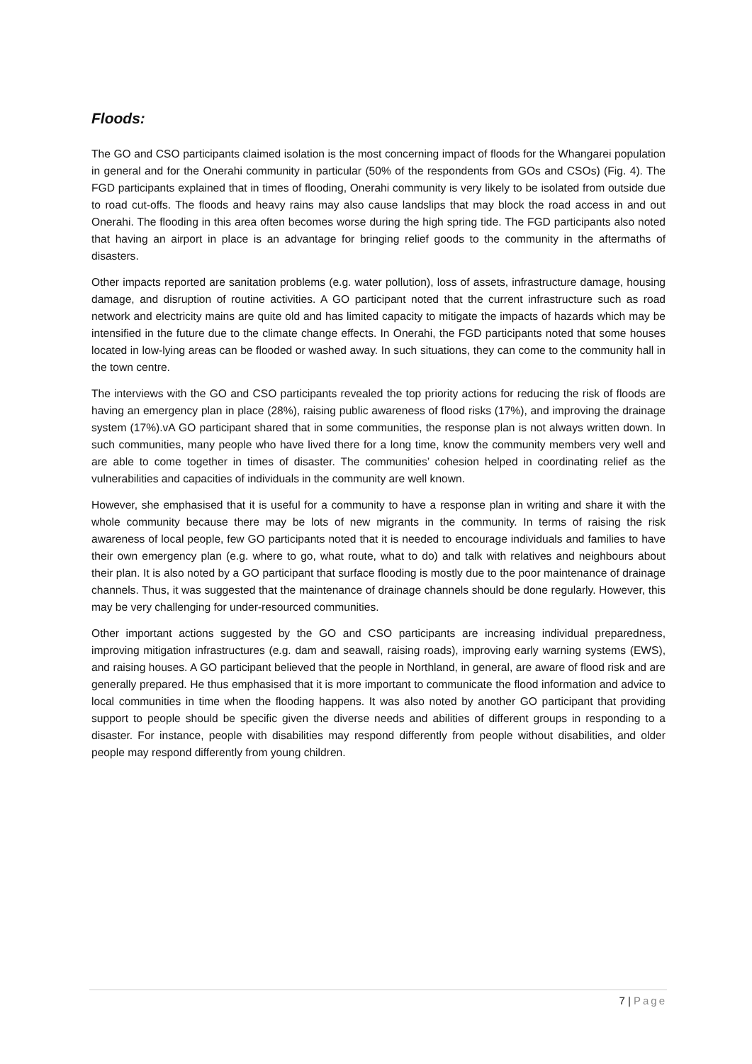Floods:
The GO and CSO participants claimed isolation is the most concerning impact of floods for the Whangarei population in general and for the Onerahi community in particular (50% of the respondents from GOs and CSOs) (Fig. 4). The FGD participants explained that in times of flooding, Onerahi community is very likely to be isolated from outside due to road cut-offs. The floods and heavy rains may also cause landslips that may block the road access in and out Onerahi. The flooding in this area often becomes worse during the high spring tide. The FGD participants also noted that having an airport in place is an advantage for bringing relief goods to the community in the aftermaths of disasters.
Other impacts reported are sanitation problems (e.g. water pollution), loss of assets, infrastructure damage, housing damage, and disruption of routine activities. A GO participant noted that the current infrastructure such as road network and electricity mains are quite old and has limited capacity to mitigate the impacts of hazards which may be intensified in the future due to the climate change effects. In Onerahi, the FGD participants noted that some houses located in low-lying areas can be flooded or washed away. In such situations, they can come to the community hall in the town centre.
The interviews with the GO and CSO participants revealed the top priority actions for reducing the risk of floods are having an emergency plan in place (28%), raising public awareness of flood risks (17%), and improving the drainage system (17%).vA GO participant shared that in some communities, the response plan is not always written down. In such communities, many people who have lived there for a long time, know the community members very well and are able to come together in times of disaster. The communities’ cohesion helped in coordinating relief as the vulnerabilities and capacities of individuals in the community are well known.
However, she emphasised that it is useful for a community to have a response plan in writing and share it with the whole community because there may be lots of new migrants in the community. In terms of raising the risk awareness of local people, few GO participants noted that it is needed to encourage individuals and families to have their own emergency plan (e.g. where to go, what route, what to do) and talk with relatives and neighbours about their plan. It is also noted by a GO participant that surface flooding is mostly due to the poor maintenance of drainage channels. Thus, it was suggested that the maintenance of drainage channels should be done regularly. However, this may be very challenging for under-resourced communities.
Other important actions suggested by the GO and CSO participants are increasing individual preparedness, improving mitigation infrastructures (e.g. dam and seawall, raising roads), improving early warning systems (EWS), and raising houses. A GO participant believed that the people in Northland, in general, are aware of flood risk and are generally prepared. He thus emphasised that it is more important to communicate the flood information and advice to local communities in time when the flooding happens. It was also noted by another GO participant that providing support to people should be specific given the diverse needs and abilities of different groups in responding to a disaster. For instance, people with disabilities may respond differently from people without disabilities, and older people may respond differently from young children.
7 | Page